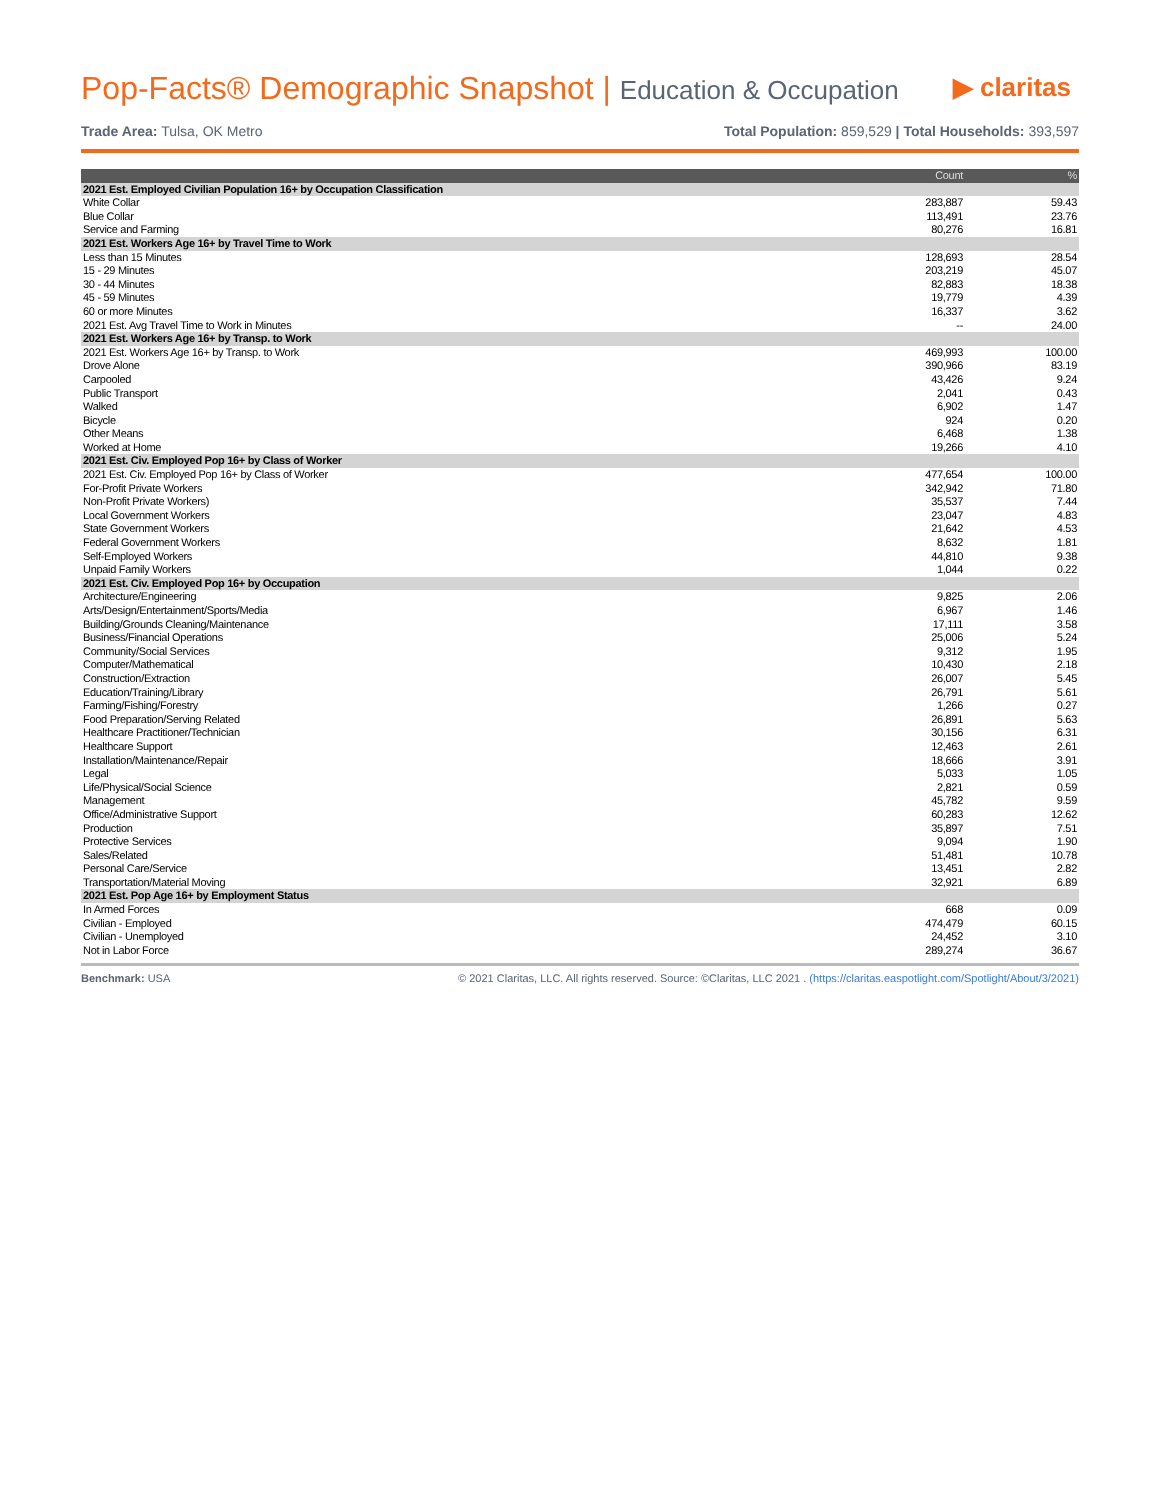Pop-Facts® Demographic Snapshot | Education & Occupation
▶ claritas
Trade Area: Tulsa, OK Metro Total Population: 859,529 | Total Households: 393,597
| | Count | % |
| --- | --- | --- |
| 2021 Est. Employed Civilian Population 16+ by Occupation Classification | | |
| White Collar | 283,887 | 59.43 |
| Blue Collar | 113,491 | 23.76 |
| Service and Farming | 80,276 | 16.81 |
| 2021 Est. Workers Age 16+ by Travel Time to Work | | |
| Less than 15 Minutes | 128,693 | 28.54 |
| 15 - 29 Minutes | 203,219 | 45.07 |
| 30 - 44 Minutes | 82,883 | 18.38 |
| 45 - 59 Minutes | 19,779 | 4.39 |
| 60 or more Minutes | 16,337 | 3.62 |
| 2021 Est. Avg Travel Time to Work in Minutes | -- | 24.00 |
| 2021 Est. Workers Age 16+ by Transp. to Work | | |
| 2021 Est. Workers Age 16+ by Transp. to Work | 469,993 | 100.00 |
| Drove Alone | 390,966 | 83.19 |
| Carpooled | 43,426 | 9.24 |
| Public Transport | 2,041 | 0.43 |
| Walked | 6,902 | 1.47 |
| Bicycle | 924 | 0.20 |
| Other Means | 6,468 | 1.38 |
| Worked at Home | 19,266 | 4.10 |
| 2021 Est. Civ. Employed Pop 16+ by Class of Worker | | |
| 2021 Est. Civ. Employed Pop 16+ by Class of Worker | 477,654 | 100.00 |
| For-Profit Private Workers | 342,942 | 71.80 |
| Non-Profit Private Workers) | 35,537 | 7.44 |
| Local Government Workers | 23,047 | 4.83 |
| State Government Workers | 21,642 | 4.53 |
| Federal Government Workers | 8,632 | 1.81 |
| Self-Employed Workers | 44,810 | 9.38 |
| Unpaid Family Workers | 1,044 | 0.22 |
| 2021 Est. Civ. Employed Pop 16+ by Occupation | | |
| Architecture/Engineering | 9,825 | 2.06 |
| Arts/Design/Entertainment/Sports/Media | 6,967 | 1.46 |
| Building/Grounds Cleaning/Maintenance | 17,111 | 3.58 |
| Business/Financial Operations | 25,006 | 5.24 |
| Community/Social Services | 9,312 | 1.95 |
| Computer/Mathematical | 10,430 | 2.18 |
| Construction/Extraction | 26,007 | 5.45 |
| Education/Training/Library | 26,791 | 5.61 |
| Farming/Fishing/Forestry | 1,266 | 0.27 |
| Food Preparation/Serving Related | 26,891 | 5.63 |
| Healthcare Practitioner/Technician | 30,156 | 6.31 |
| Healthcare Support | 12,463 | 2.61 |
| Installation/Maintenance/Repair | 18,666 | 3.91 |
| Legal | 5,033 | 1.05 |
| Life/Physical/Social Science | 2,821 | 0.59 |
| Management | 45,782 | 9.59 |
| Office/Administrative Support | 60,283 | 12.62 |
| Production | 35,897 | 7.51 |
| Protective Services | 9,094 | 1.90 |
| Sales/Related | 51,481 | 10.78 |
| Personal Care/Service | 13,451 | 2.82 |
| Transportation/Material Moving | 32,921 | 6.89 |
| 2021 Est. Pop Age 16+ by Employment Status | | |
| In Armed Forces | 668 | 0.09 |
| Civilian - Employed | 474,479 | 60.15 |
| Civilian - Unemployed | 24,452 | 3.10 |
| Not in Labor Force | 289,274 | 36.67 |
Benchmark: USA © 2021 Claritas, LLC. All rights reserved. Source: ©Claritas, LLC 2021 . (https://claritas.easpotlight.com/Spotlight/About/3/2021)